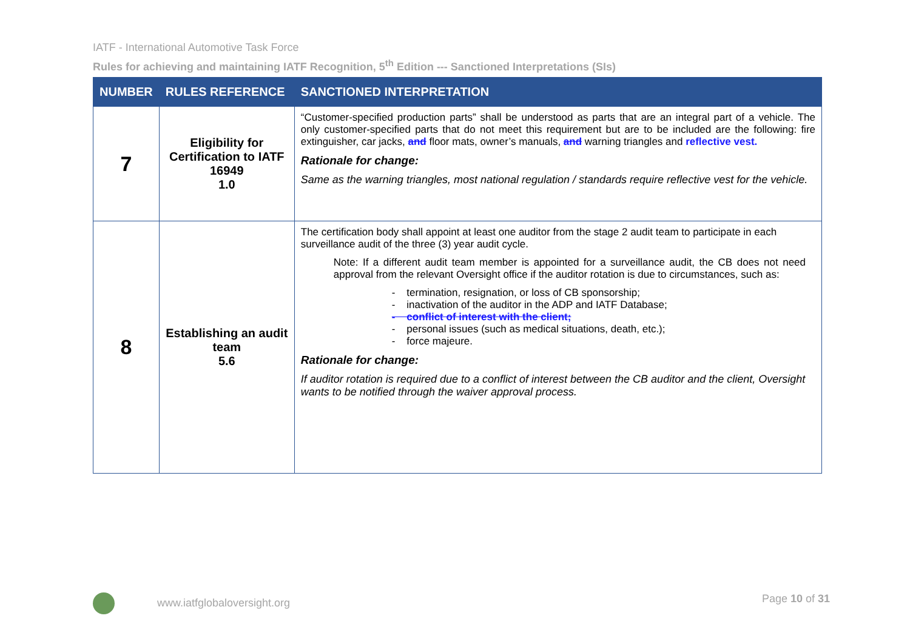IATF - International Automotive Task Force
Rules for achieving and maintaining IATF Recognition, 5<sup>th</sup> Edition --- Sanctioned Interpretations (SIs)
| NUMBER | RULES REFERENCE | SANCTIONED INTERPRETATION |
| --- | --- | --- |
| 7 | Eligibility for Certification to IATF 16949 1.0 | “Customer-specified production parts” shall be understood as parts that are an integral part of a vehicle. The only customer-specified parts that do not meet this requirement but are to be included are the following: fire extinguisher, car jacks, and floor mats, owner’s manuals, and warning triangles and reflective vest. Rationale for change: Same as the warning triangles, most national regulation / standards require reflective vest for the vehicle. |
| 8 | Establishing an audit team 5.6 | The certification body shall appoint at least one auditor from the stage 2 audit team to participate in each surveillance audit of the three (3) year audit cycle. Note: If a different audit team member is appointed for a surveillance audit, the CB does not need approval from the relevant Oversight office if the auditor rotation is due to circumstances, such as: - termination, resignation, or loss of CB sponsorship; - inactivation of the auditor in the ADP and IATF Database; - conflict of interest with the client; - personal issues (such as medical situations, death, etc.); - force majeure. Rationale for change: If auditor rotation is required due to a conflict of interest between the CB auditor and the client, Oversight wants to be notified through the waiver approval process. |
www.iatfglobaloversight.org Page 10 of 31